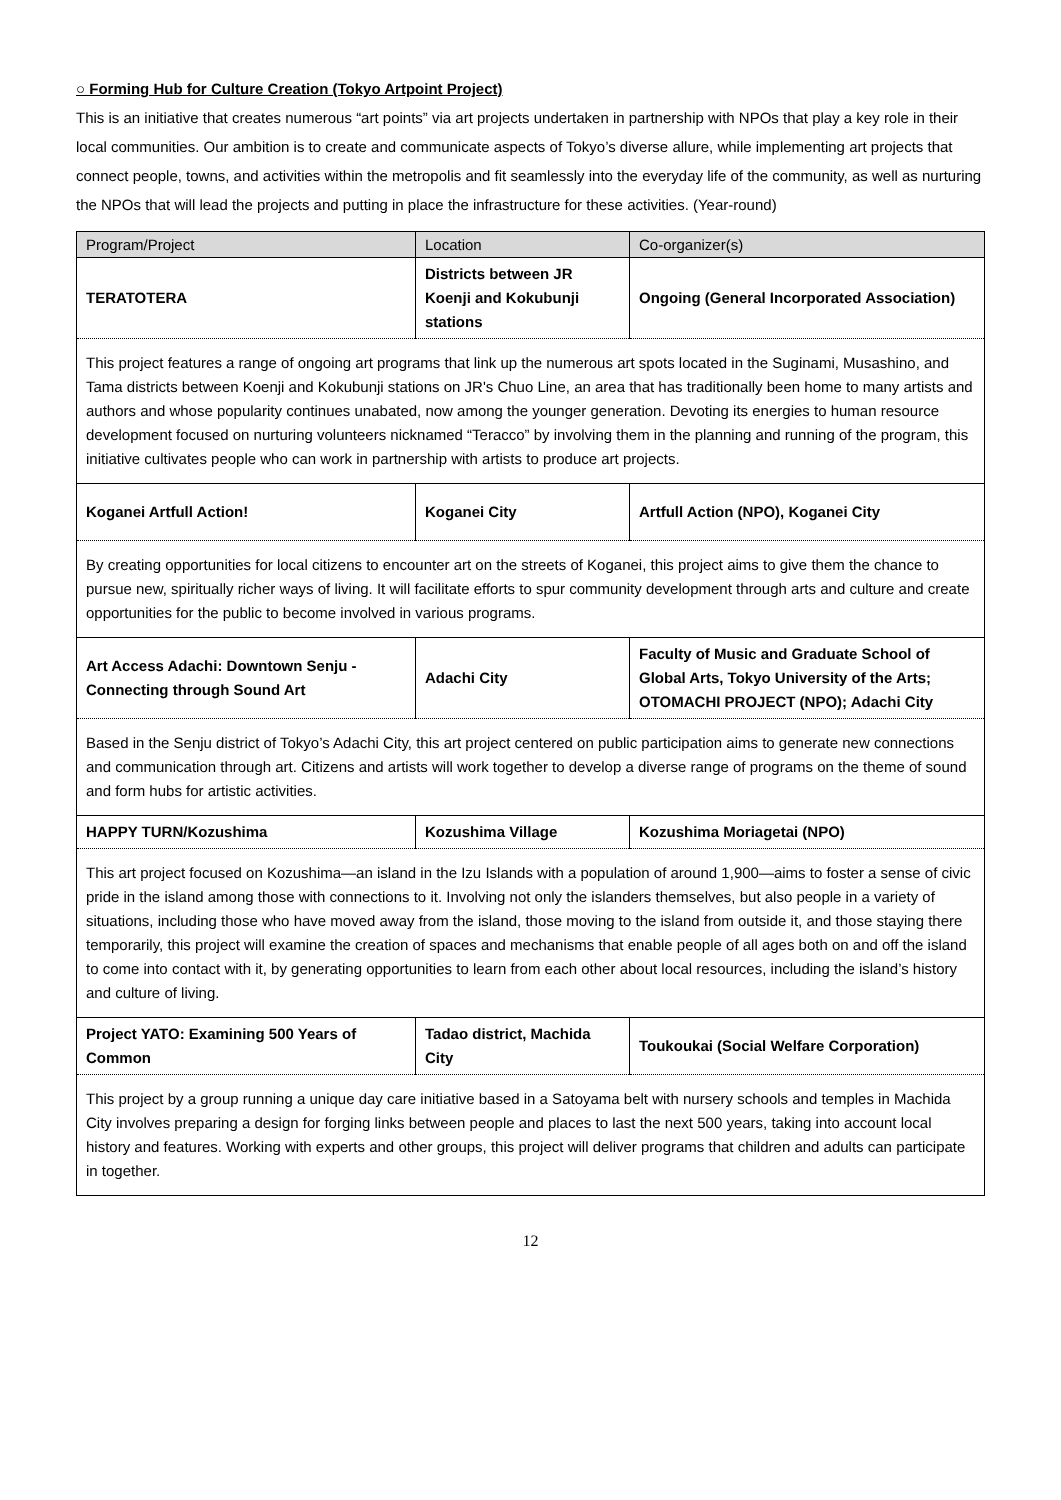○ Forming Hub for Culture Creation (Tokyo Artpoint Project)
This is an initiative that creates numerous “art points” via art projects undertaken in partnership with NPOs that play a key role in their local communities. Our ambition is to create and communicate aspects of Tokyo’s diverse allure, while implementing art projects that connect people, towns, and activities within the metropolis and fit seamlessly into the everyday life of the community, as well as nurturing the NPOs that will lead the projects and putting in place the infrastructure for these activities. (Year-round)
| Program/Project | Location | Co-organizer(s) |
| --- | --- | --- |
| TERATOTERA | Districts between JR Koenji and Kokubunji stations | Ongoing (General Incorporated Association) |
| This project features a range of ongoing art programs that link up the numerous art spots located in the Suginami, Musashino, and Tama districts between Koenji and Kokubunji stations on JR's Chuo Line, an area that has traditionally been home to many artists and authors and whose popularity continues unabated, now among the younger generation. Devoting its energies to human resource development focused on nurturing volunteers nicknamed “Teracco” by involving them in the planning and running of the program, this initiative cultivates people who can work in partnership with artists to produce art projects. | | |
| Koganei Artfull Action! | Koganei City | Artfull Action (NPO), Koganei City |
| By creating opportunities for local citizens to encounter art on the streets of Koganei, this project aims to give them the chance to pursue new, spiritually richer ways of living. It will facilitate efforts to spur community development through arts and culture and create opportunities for the public to become involved in various programs. | | |
| Art Access Adachi: Downtown Senju - Connecting through Sound Art | Adachi City | Faculty of Music and Graduate School of Global Arts, Tokyo University of the Arts; OTOMACHI PROJECT (NPO); Adachi City |
| Based in the Senju district of Tokyo’s Adachi City, this art project centered on public participation aims to generate new connections and communication through art. Citizens and artists will work together to develop a diverse range of programs on the theme of sound and form hubs for artistic activities. | | |
| HAPPY TURN/Kozushima | Kozushima Village | Kozushima Moriagetai (NPO) |
| This art project focused on Kozushima—an island in the Izu Islands with a population of around 1,900—aims to foster a sense of civic pride in the island among those with connections to it. Involving not only the islanders themselves, but also people in a variety of situations, including those who have moved away from the island, those moving to the island from outside it, and those staying there temporarily, this project will examine the creation of spaces and mechanisms that enable people of all ages both on and off the island to come into contact with it, by generating opportunities to learn from each other about local resources, including the island’s history and culture of living. | | |
| Project YATO: Examining 500 Years of Common | Tadao district, Machida City | Toukoukai (Social Welfare Corporation) |
| This project by a group running a unique day care initiative based in a Satoyama belt with nursery schools and temples in Machida City involves preparing a design for forging links between people and places to last the next 500 years, taking into account local history and features. Working with experts and other groups, this project will deliver programs that children and adults can participate in together. | | |
12